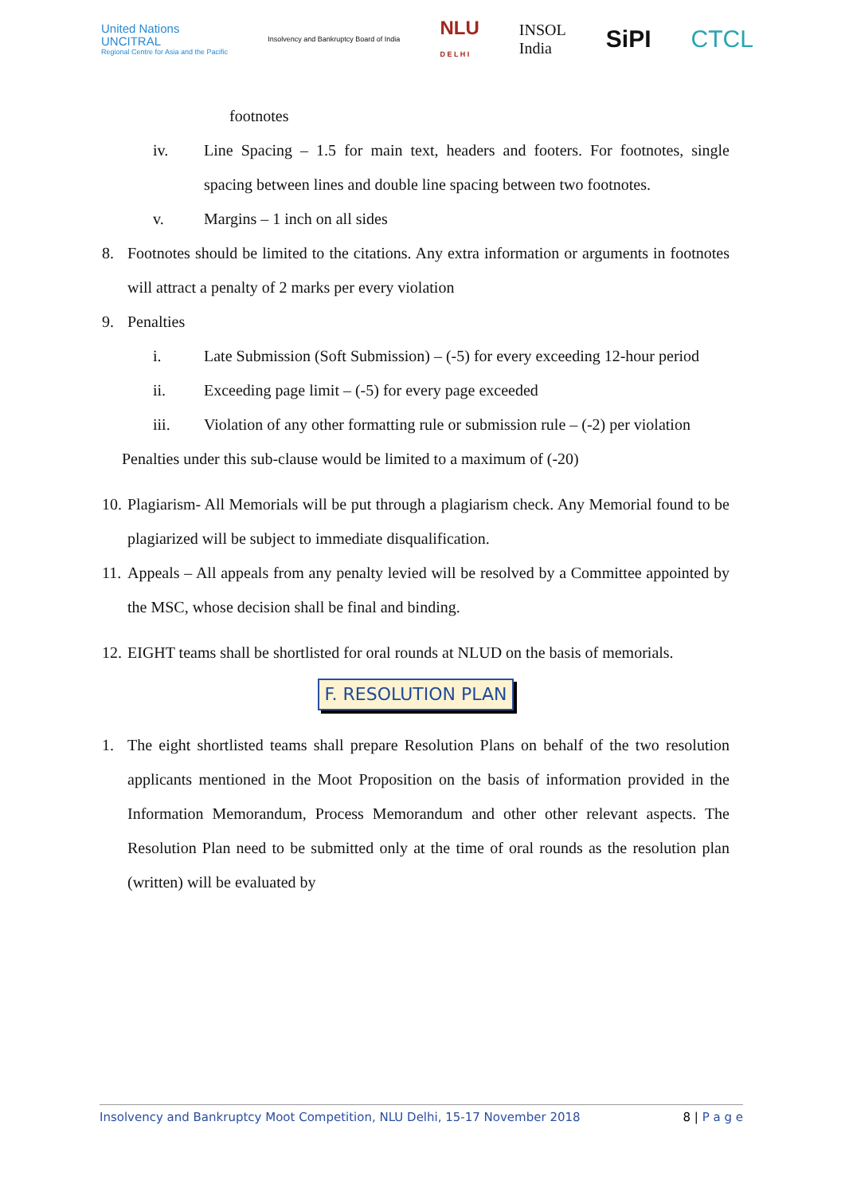United Nations
UNCITRAL
Regional Centre for Asia and the Pacific
Insolvency and Bankruptcy Board of India
NLU
D E L H I
INSOL
India
SiPI CTCL
footnotes
iv. Line Spacing – 1.5 for main text, headers and footers. For footnotes, single spacing between lines and double line spacing between two footnotes.
v. Margins – 1 inch on all sides
8. Footnotes should be limited to the citations. Any extra information or arguments in footnotes will attract a penalty of 2 marks per every violation
9. Penalties
i. Late Submission (Soft Submission) – (-5) for every exceeding 12-hour period
ii. Exceeding page limit – (-5) for every page exceeded
iii. Violation of any other formatting rule or submission rule – (-2) per violation
Penalties under this sub-clause would be limited to a maximum of (-20)
10. Plagiarism- All Memorials will be put through a plagiarism check. Any Memorial found to be plagiarized will be subject to immediate disqualification.
11. Appeals – All appeals from any penalty levied will be resolved by a Committee appointed by the MSC, whose decision shall be final and binding.
12. EIGHT teams shall be shortlisted for oral rounds at NLUD on the basis of memorials.
F. RESOLUTION PLAN
1. The eight shortlisted teams shall prepare Resolution Plans on behalf of the two resolution applicants mentioned in the Moot Proposition on the basis of information provided in the Information Memorandum, Process Memorandum and other other relevant aspects. The Resolution Plan need to be submitted only at the time of oral rounds as the resolution plan (written) will be evaluated by
Insolvency and Bankruptcy Moot Competition, NLU Delhi, 15-17 November 2018 8 | P a g e